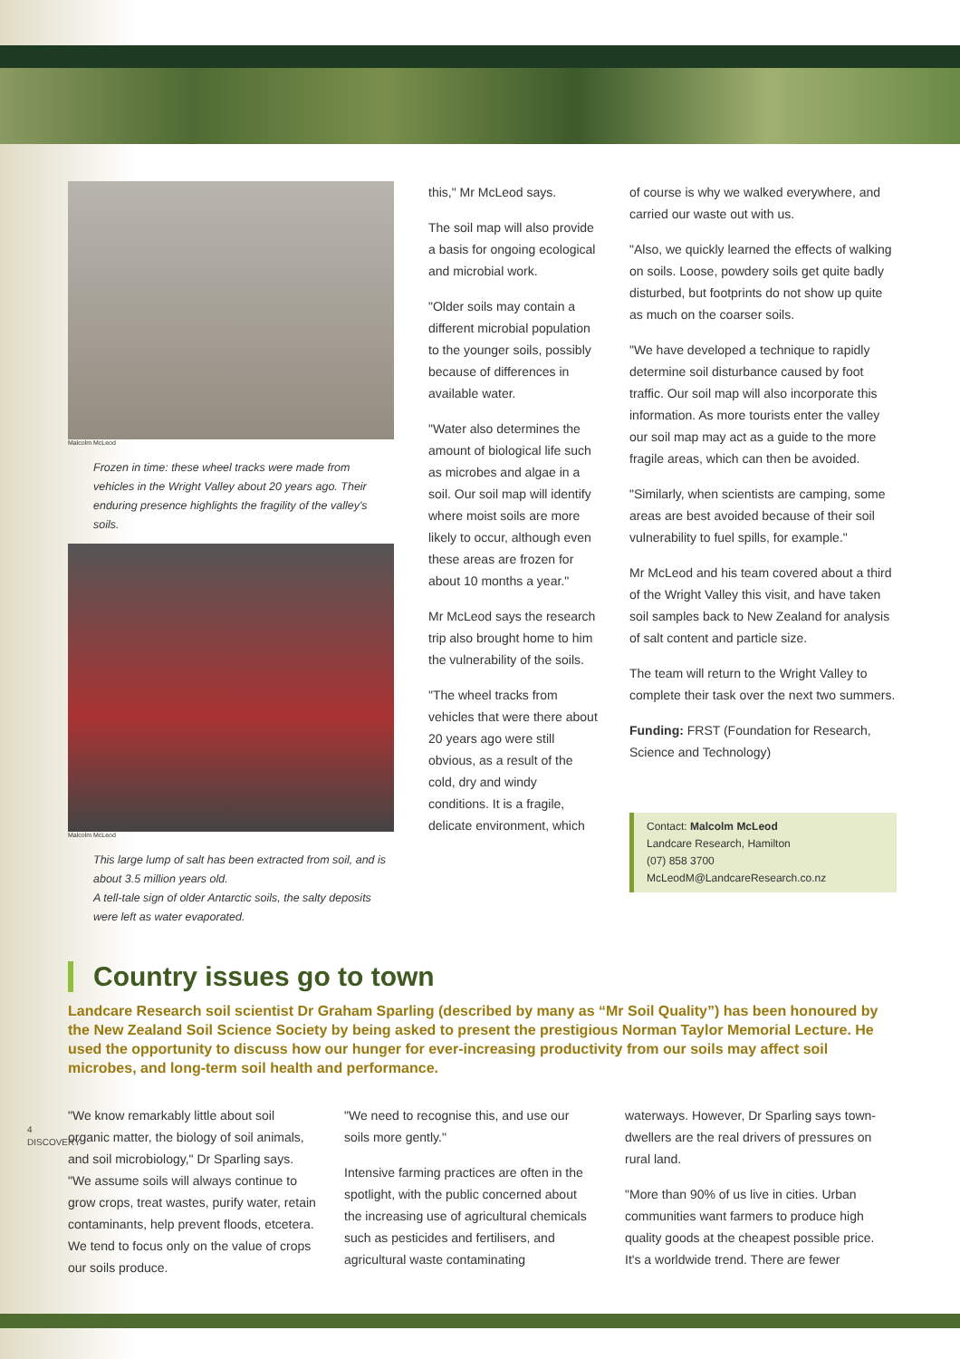Malcolm McLeod
Frozen in time: these wheel tracks were made from vehicles in the Wright Valley about 20 years ago. Their enduring presence highlights the fragility of the valley's soils.
Malcolm McLeod
This large lump of salt has been extracted from soil, and is about 3.5 million years old.
A tell-tale sign of older Antarctic soils, the salty deposits were left as water evaporated.
this," Mr McLeod says.
The soil map will also provide a basis for ongoing ecological and microbial work.
"Older soils may contain a different microbial population to the younger soils, possibly because of differences in available water.
"Water also determines the amount of biological life such as microbes and algae in a soil. Our soil map will identify where moist soils are more likely to occur, although even these areas are frozen for about 10 months a year."
Mr McLeod says the research trip also brought home to him the vulnerability of the soils.
"The wheel tracks from vehicles that were there about 20 years ago were still obvious, as a result of the cold, dry and windy conditions. It is a fragile, delicate environment, which
of course is why we walked everywhere, and carried our waste out with us.
"Also, we quickly learned the effects of walking on soils. Loose, powdery soils get quite badly disturbed, but footprints do not show up quite as much on the coarser soils.
"We have developed a technique to rapidly determine soil disturbance caused by foot traffic. Our soil map will also incorporate this information. As more tourists enter the valley our soil map may act as a guide to the more fragile areas, which can then be avoided.
"Similarly, when scientists are camping, some areas are best avoided because of their soil vulnerability to fuel spills, for example."
Mr McLeod and his team covered about a third of the Wright Valley this visit, and have taken soil samples back to New Zealand for analysis of salt content and particle size.
The team will return to the Wright Valley to complete their task over the next two summers.
Funding: FRST (Foundation for Research, Science and Technology)
Contact: Malcolm McLeod
Landcare Research, Hamilton
(07) 858 3700
McLeodM@LandcareResearch.co.nz
Country issues go to town
Landcare Research soil scientist Dr Graham Sparling (described by many as “Mr Soil Quality”) has been honoured by the New Zealand Soil Science Society by being asked to present the prestigious Norman Taylor Memorial Lecture. He used the opportunity to discuss how our hunger for ever-increasing productivity from our soils may affect soil microbes, and long-term soil health and performance.
"We know remarkably little about soil organic matter, the biology of soil animals, and soil microbiology," Dr Sparling says. "We assume soils will always continue to grow crops, treat wastes, purify water, retain contaminants, help prevent floods, etcetera. We tend to focus only on the value of crops our soils produce.
"We need to recognise this, and use our soils more gently."
Intensive farming practices are often in the spotlight, with the public concerned about the increasing use of agricultural chemicals such as pesticides and fertilisers, and agricultural waste contaminating
waterways. However, Dr Sparling says town-dwellers are the real drivers of pressures on rural land.
"More than 90% of us live in cities. Urban communities want farmers to produce high quality goods at the cheapest possible price. It's a worldwide trend. There are fewer
4 DISCOVERY